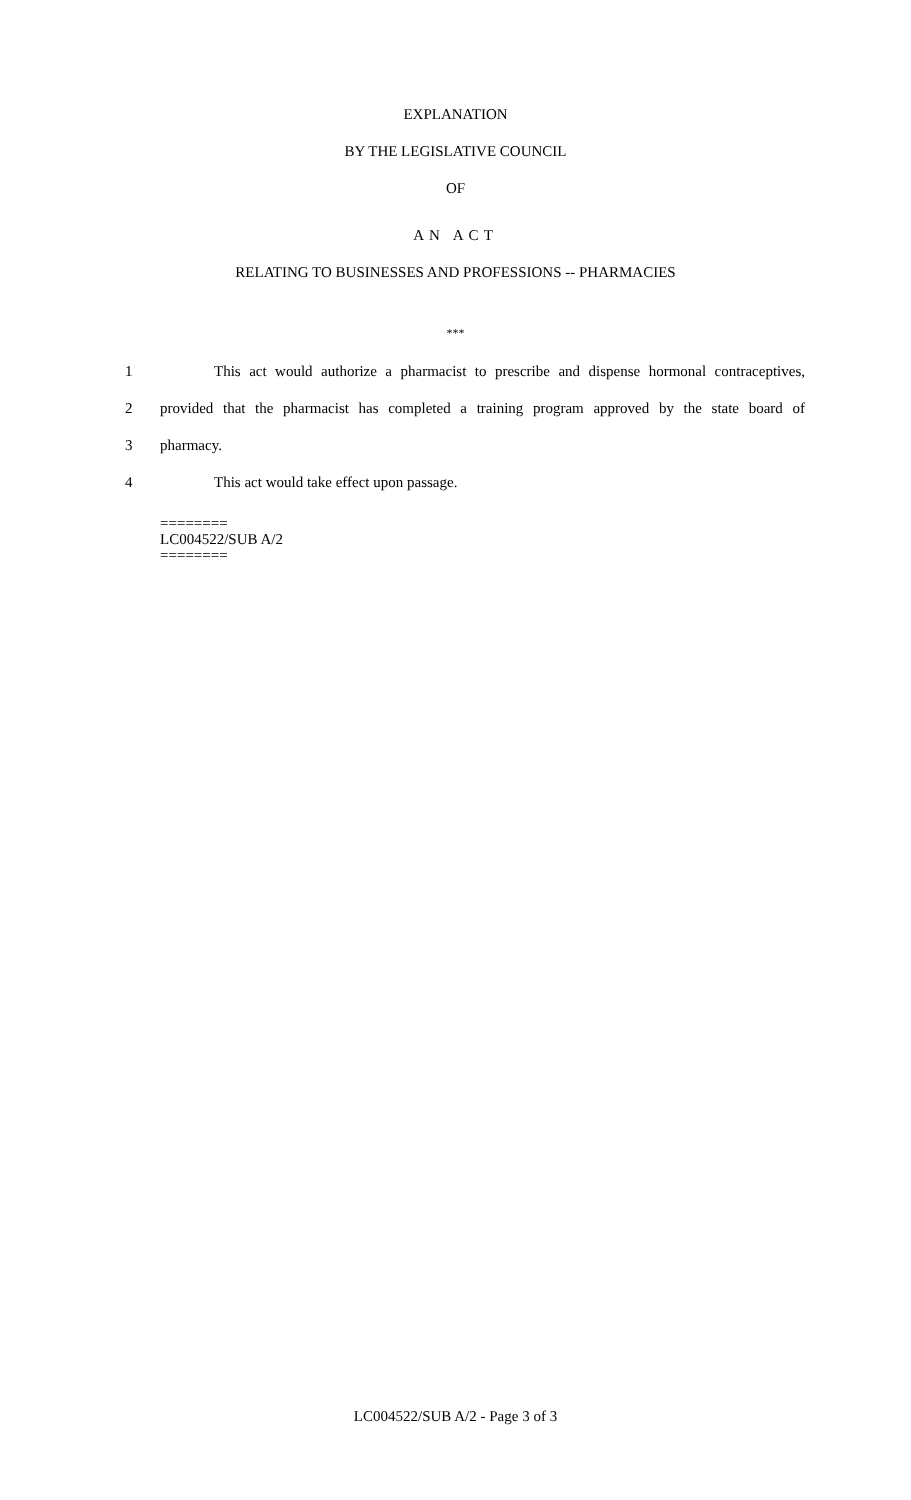EXPLANATION
BY THE LEGISLATIVE COUNCIL
OF
AN ACT
RELATING TO BUSINESSES AND PROFESSIONS -- PHARMACIES
***
1 This act would authorize a pharmacist to prescribe and dispense hormonal contraceptives,
2 provided that the pharmacist has completed a training program approved by the state board of
3 pharmacy.
4 This act would take effect upon passage.
========
LC004522/SUB A/2
========
LC004522/SUB A/2 - Page 3 of 3